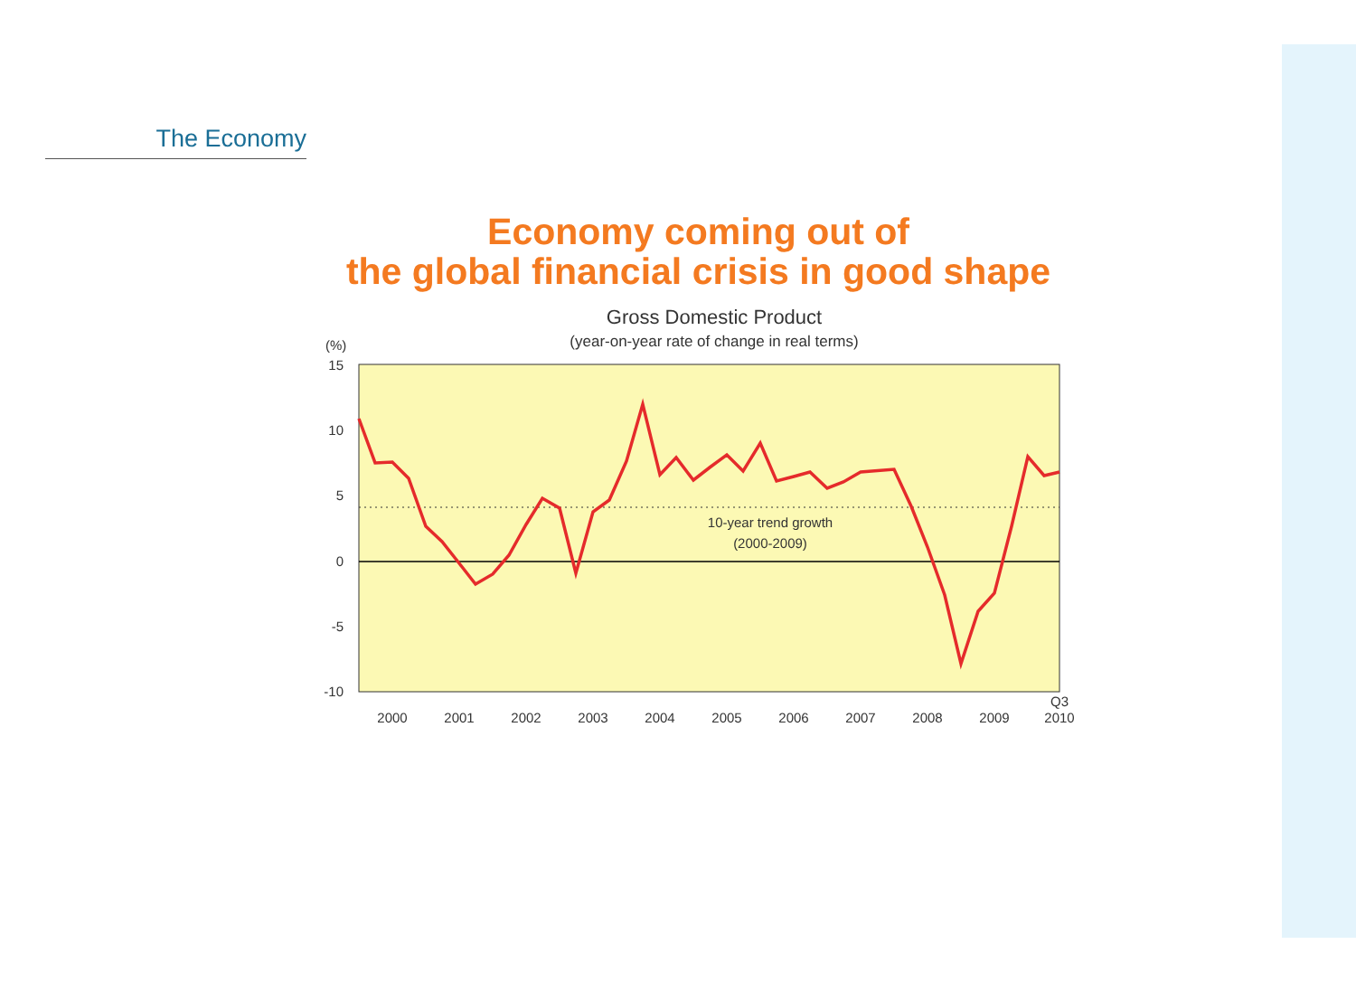The Economy
Economy coming out of
the global financial crisis in good shape
Gross Domestic Product
(year-on-year rate of change in real terms)
(%)
15
10
5
0
-5
-10
10-year trend growth
(2000-2009)
2000
2001
2002
2003
2004
2005
2006
2007
2008
2009
Q3
2010